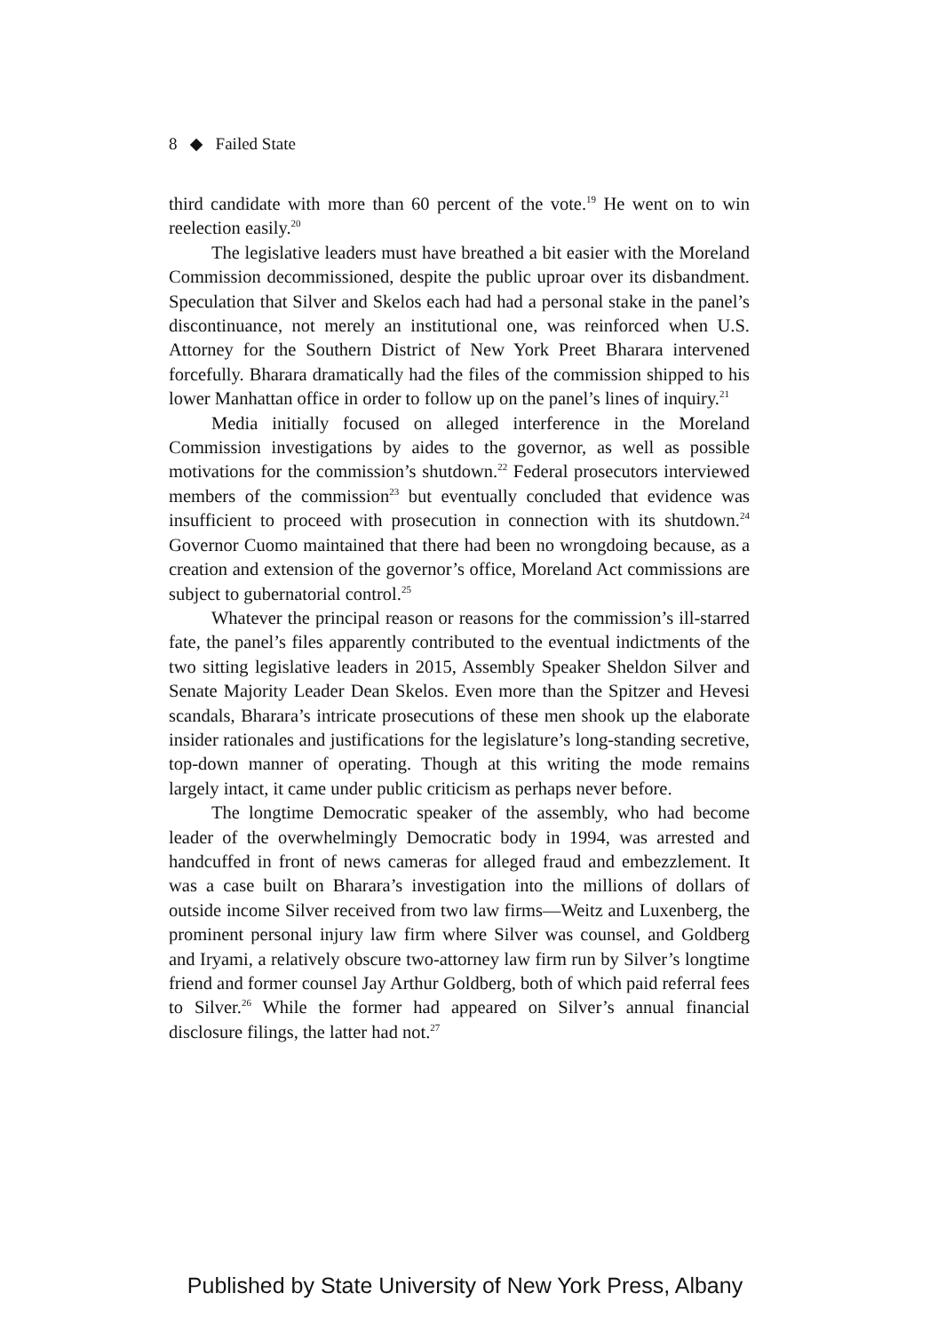8 ◆ Failed State
third candidate with more than 60 percent of the vote.<sup>19</sup> He went on to win reelection easily.<sup>20</sup>
The legislative leaders must have breathed a bit easier with the Moreland Commission decommissioned, despite the public uproar over its disbandment. Speculation that Silver and Skelos each had had a personal stake in the panel’s discontinuance, not merely an institutional one, was reinforced when U.S. Attorney for the Southern District of New York Preet Bharara intervened forcefully. Bharara dramatically had the files of the commission shipped to his lower Manhattan office in order to follow up on the panel’s lines of inquiry.<sup>21</sup>
Media initially focused on alleged interference in the Moreland Commission investigations by aides to the governor, as well as possible motivations for the commission’s shutdown.<sup>22</sup> Federal prosecutors interviewed members of the commission<sup>23</sup> but eventually concluded that evidence was insufficient to proceed with prosecution in connection with its shutdown.<sup>24</sup> Governor Cuomo maintained that there had been no wrongdoing because, as a creation and extension of the governor’s office, Moreland Act commissions are subject to gubernatorial control.<sup>25</sup>
Whatever the principal reason or reasons for the commission’s ill-starred fate, the panel’s files apparently contributed to the eventual indictments of the two sitting legislative leaders in 2015, Assembly Speaker Sheldon Silver and Senate Majority Leader Dean Skelos. Even more than the Spitzer and Hevesi scandals, Bharara’s intricate prosecutions of these men shook up the elaborate insider rationales and justifications for the legislature’s long-standing secretive, top-down manner of operating. Though at this writing the mode remains largely intact, it came under public criticism as perhaps never before.
The longtime Democratic speaker of the assembly, who had become leader of the overwhelmingly Democratic body in 1994, was arrested and handcuffed in front of news cameras for alleged fraud and embezzlement. It was a case built on Bharara’s investigation into the millions of dollars of outside income Silver received from two law firms—Weitz and Luxenberg, the prominent personal injury law firm where Silver was counsel, and Goldberg and Iryami, a relatively obscure two-attorney law firm run by Silver’s longtime friend and former counsel Jay Arthur Goldberg, both of which paid referral fees to Silver.<sup>26</sup> While the former had appeared on Silver’s annual financial disclosure filings, the latter had not.<sup>27</sup>
Published by State University of New York Press, Albany